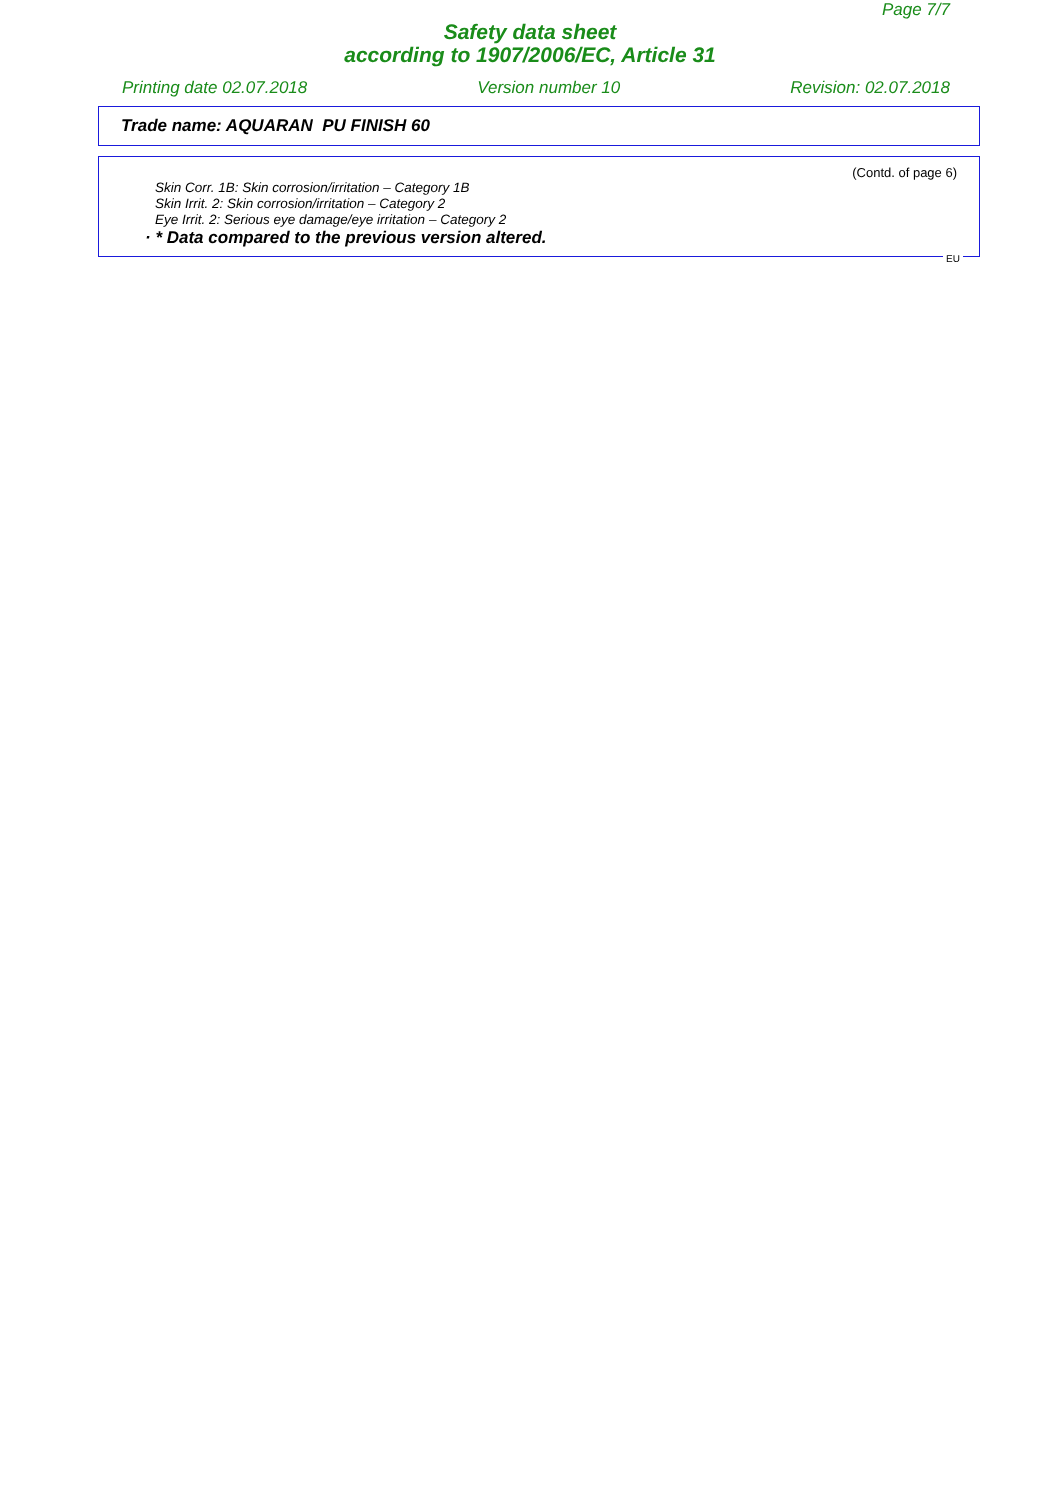Page 7/7
Safety data sheet
according to 1907/2006/EC, Article 31
Printing date 02.07.2018 Version number 10 Revision: 02.07.2018
Trade name: AQUARAN PU FINISH 60
(Contd. of page 6)
Skin Corr. 1B: Skin corrosion/irritation – Category 1B
Skin Irrit. 2: Skin corrosion/irritation – Category 2
Eye Irrit. 2: Serious eye damage/eye irritation – Category 2
· * Data compared to the previous version altered.
EU